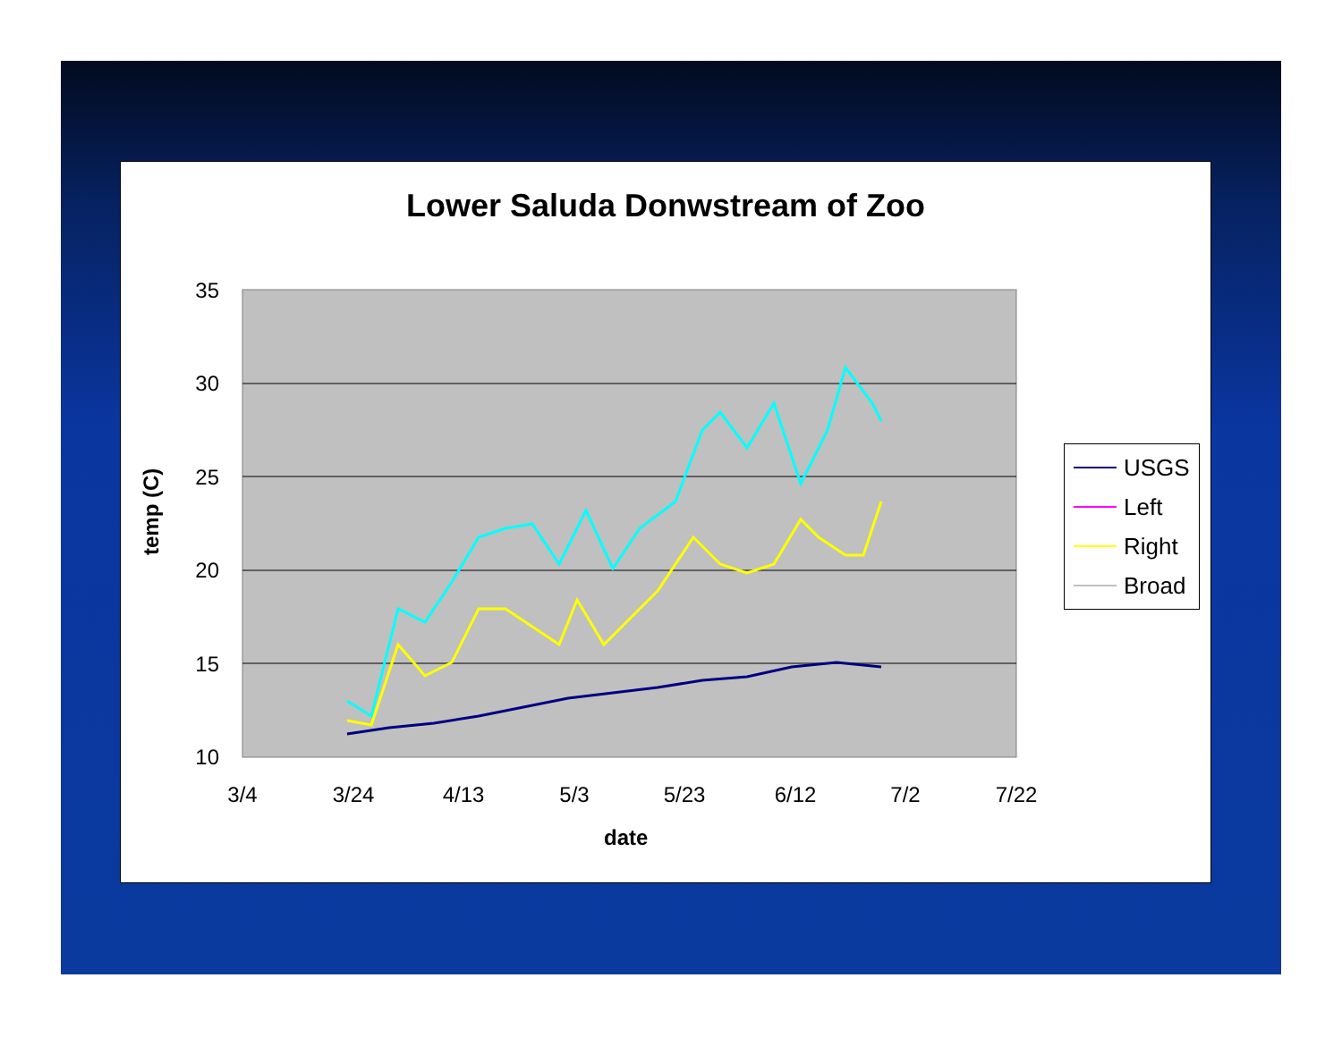Lower Saluda Donwstream of Zoo
35
30
25
20
15
10
3/4
3/24
4/13
5/3
5/23
6/12
7/2
7/22
temp (C)
date
USGS
Left
Right
Broad